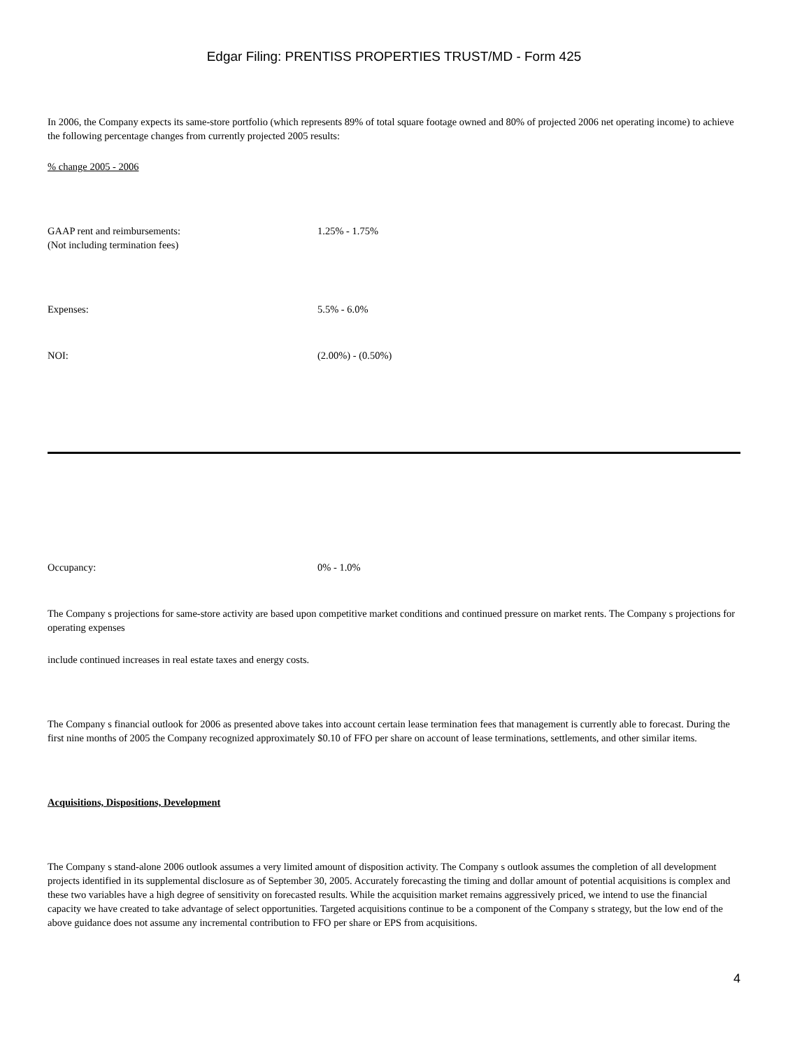Edgar Filing: PRENTISS PROPERTIES TRUST/MD - Form 425
In 2006, the Company expects its same-store portfolio (which represents 89% of total square footage owned and 80% of projected 2006 net operating income) to achieve the following percentage changes from currently projected 2005 results:
% change 2005 - 2006
| GAAP rent and reimbursements: (Not including termination fees) | 1.25% - 1.75% |
| Expenses: | 5.5% - 6.0% |
| NOI: | (2.00%) - (0.50%) |
| Occupancy: | 0% - 1.0% |
The Company s projections for same-store activity are based upon competitive market conditions and continued pressure on market rents. The Company s projections for operating expenses
include continued increases in real estate taxes and energy costs.
The Company s financial outlook for 2006 as presented above takes into account certain lease termination fees that management is currently able to forecast. During the first nine months of 2005 the Company recognized approximately $0.10 of FFO per share on account of lease terminations, settlements, and other similar items.
Acquisitions, Dispositions, Development
The Company s stand-alone 2006 outlook assumes a very limited amount of disposition activity. The Company s outlook assumes the completion of all development projects identified in its supplemental disclosure as of September 30, 2005. Accurately forecasting the timing and dollar amount of potential acquisitions is complex and these two variables have a high degree of sensitivity on forecasted results. While the acquisition market remains aggressively priced, we intend to use the financial capacity we have created to take advantage of select opportunities. Targeted acquisitions continue to be a component of the Company s strategy, but the low end of the above guidance does not assume any incremental contribution to FFO per share or EPS from acquisitions.
4